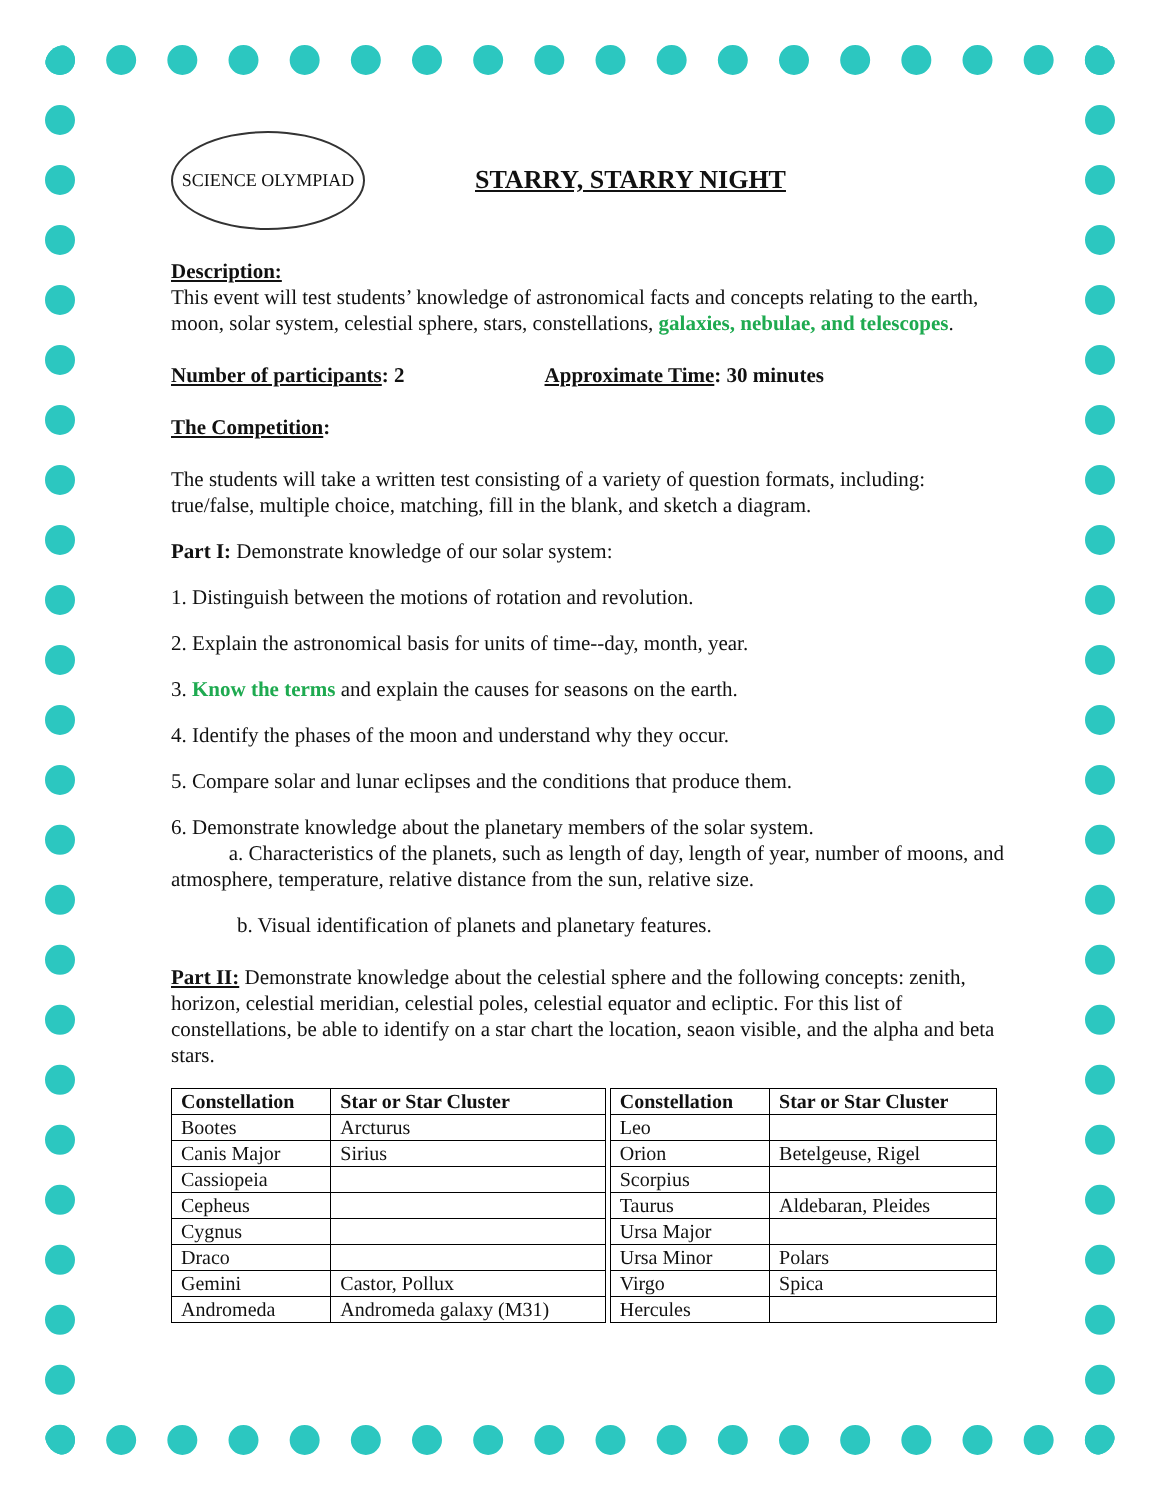SCIENCE OLYMPIAD
STARRY, STARRY NIGHT
Description:
This event will test students’ knowledge of astronomical facts and concepts relating to the earth, moon, solar system, celestial sphere, stars, constellations, galaxies, nebulae, and telescopes.
Number of participants: 2 Approximate Time: 30 minutes
The Competition:
The students will take a written test consisting of a variety of question formats, including: true/false, multiple choice, matching, fill in the blank, and sketch a diagram.
Part I: Demonstrate knowledge of our solar system:
1. Distinguish between the motions of rotation and revolution.
2. Explain the astronomical basis for units of time--day, month, year.
3. Know the terms and explain the causes for seasons on the earth.
4. Identify the phases of the moon and understand why they occur.
5. Compare solar and lunar eclipses and the conditions that produce them.
6. Demonstrate knowledge about the planetary members of the solar system.
a. Characteristics of the planets, such as length of day, length of year, number of moons, and atmosphere, temperature, relative distance from the sun, relative size.
b. Visual identification of planets and planetary features.
Part II: Demonstrate knowledge about the celestial sphere and the following concepts: zenith, horizon, celestial meridian, celestial poles, celestial equator and ecliptic. For this list of constellations, be able to identify on a star chart the location, seaon visible, and the alpha and beta stars.
| Constellation | Star or Star Cluster | | Constellation | Star or Star Cluster |
| Bootes | Arcturus | | Leo | |
| Canis Major | Sirius | | Orion | Betelgeuse, Rigel |
| Cassiopeia | | | Scorpius | |
| Cepheus | | | Taurus | Aldebaran, Pleides |
| Cygnus | | | Ursa Major | |
| Draco | | | Ursa Minor | Polars |
| Gemini | Castor, Pollux | | Virgo | Spica |
| Andromeda | Andromeda galaxy (M31) | | Hercules | |